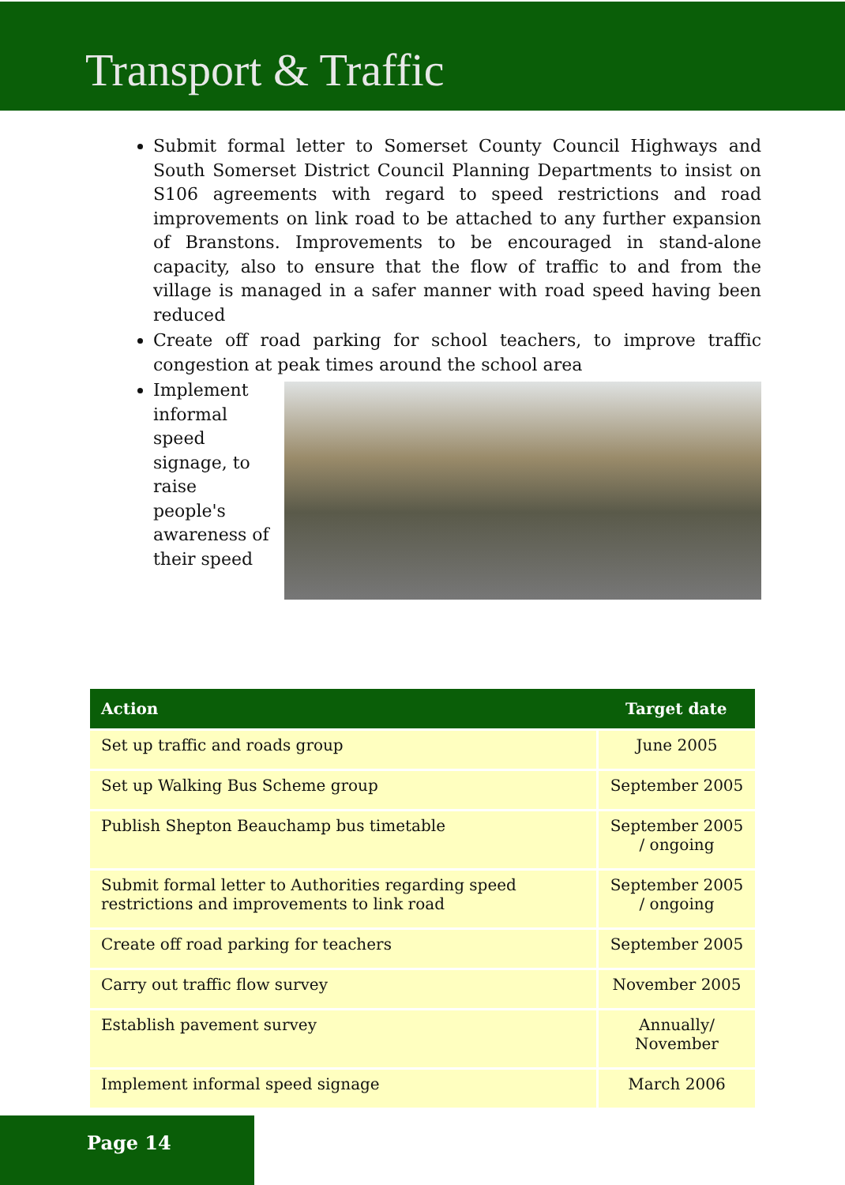Transport & Traffic
Submit formal letter to Somerset County Council Highways and South Somerset District Council Planning Departments to insist on S106 agreements with regard to speed restrictions and road improvements on link road to be attached to any further expansion of Branstons. Improvements to be encouraged in stand-alone capacity, also to ensure that the flow of traffic to and from the village is managed in a safer manner with road speed having been reduced
Create off road parking for school teachers, to improve traffic congestion at peak times around the school area
Implement informal speed signage, to raise people's awareness of their speed
| Action | Target date |
| --- | --- |
| Set up traffic and roads group | June 2005 |
| Set up Walking Bus Scheme group | September 2005 |
| Publish Shepton Beauchamp bus timetable | September 2005 / ongoing |
| Submit formal letter to Authorities regarding speed restrictions and improvements to link road | September 2005 / ongoing |
| Create off road parking for teachers | September 2005 |
| Carry out traffic flow survey | November 2005 |
| Establish pavement survey | Annually/ November |
| Implement informal speed signage | March 2006 |
Page 14